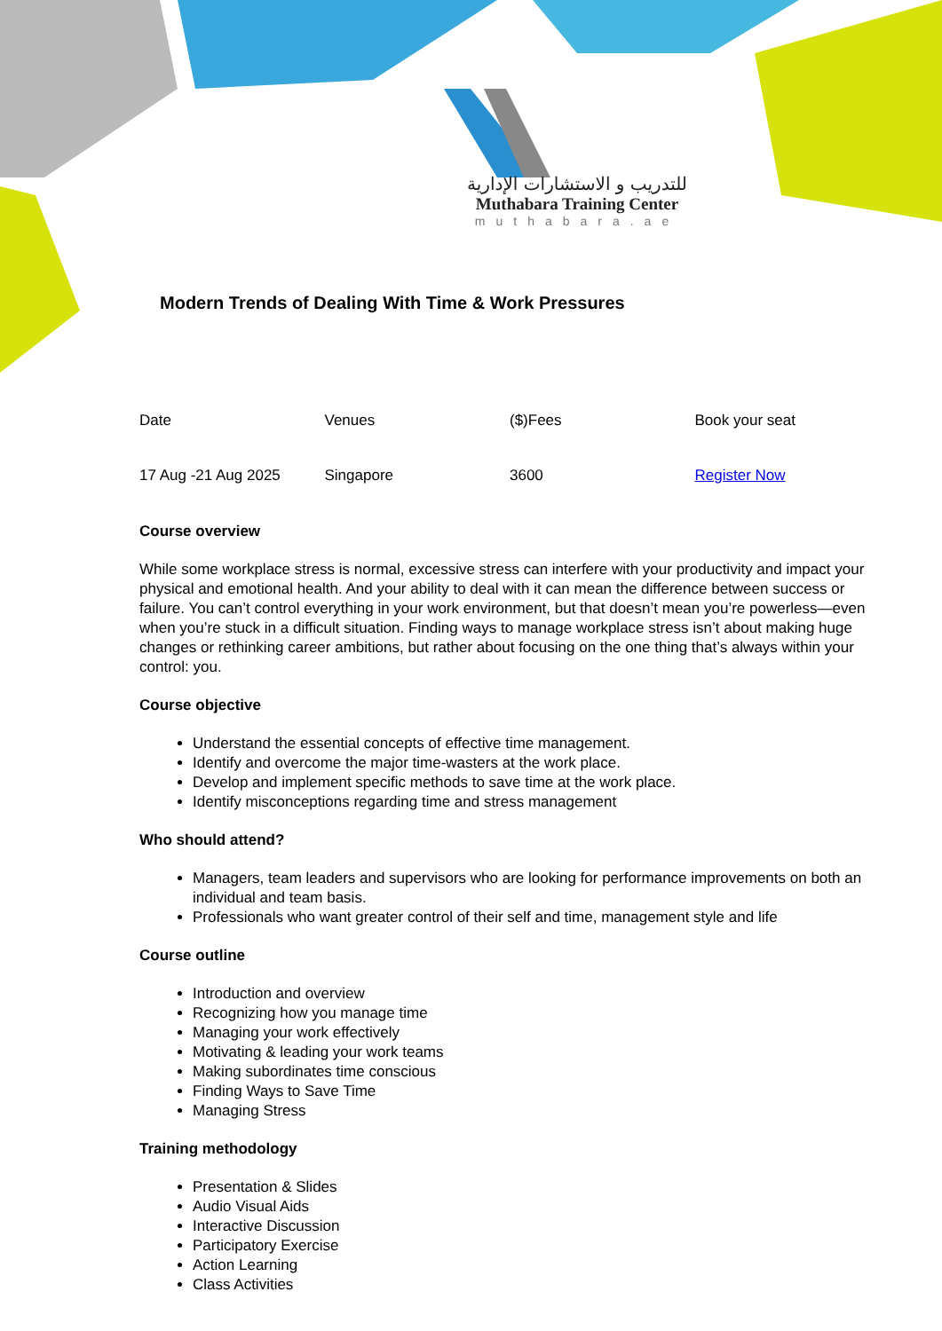للتدريب و الاستشارات الإدارية
Muthabara Training Center
muthabara.ae
Modern Trends of Dealing With Time & Work Pressures
| Date | Venues | ($)Fees | Book your seat |
| 17 Aug -21 Aug 2025 | Singapore | 3600 | Register Now |
Course overview
While some workplace stress is normal, excessive stress can interfere with your productivity and impact your physical and emotional health. And your ability to deal with it can mean the difference between success or failure. You can’t control everything in your work environment, but that doesn’t mean you’re powerless—even when you’re stuck in a difficult situation. Finding ways to manage workplace stress isn’t about making huge changes or rethinking career ambitions, but rather about focusing on the one thing that’s always within your control: you.
Course objective
Understand the essential concepts of effective time management.
Identify and overcome the major time-wasters at the work place.
Develop and implement specific methods to save time at the work place.
Identify misconceptions regarding time and stress management
Who should attend?
Managers, team leaders and supervisors who are looking for performance improvements on both an individual and team basis.
Professionals who want greater control of their self and time, management style and life
Course outline
Introduction and overview
Recognizing how you manage time
Managing your work effectively
Motivating & leading your work teams
Making subordinates time conscious
Finding Ways to Save Time
Managing Stress
Training methodology
Presentation & Slides
Audio Visual Aids
Interactive Discussion
Participatory Exercise
Action Learning
Class Activities